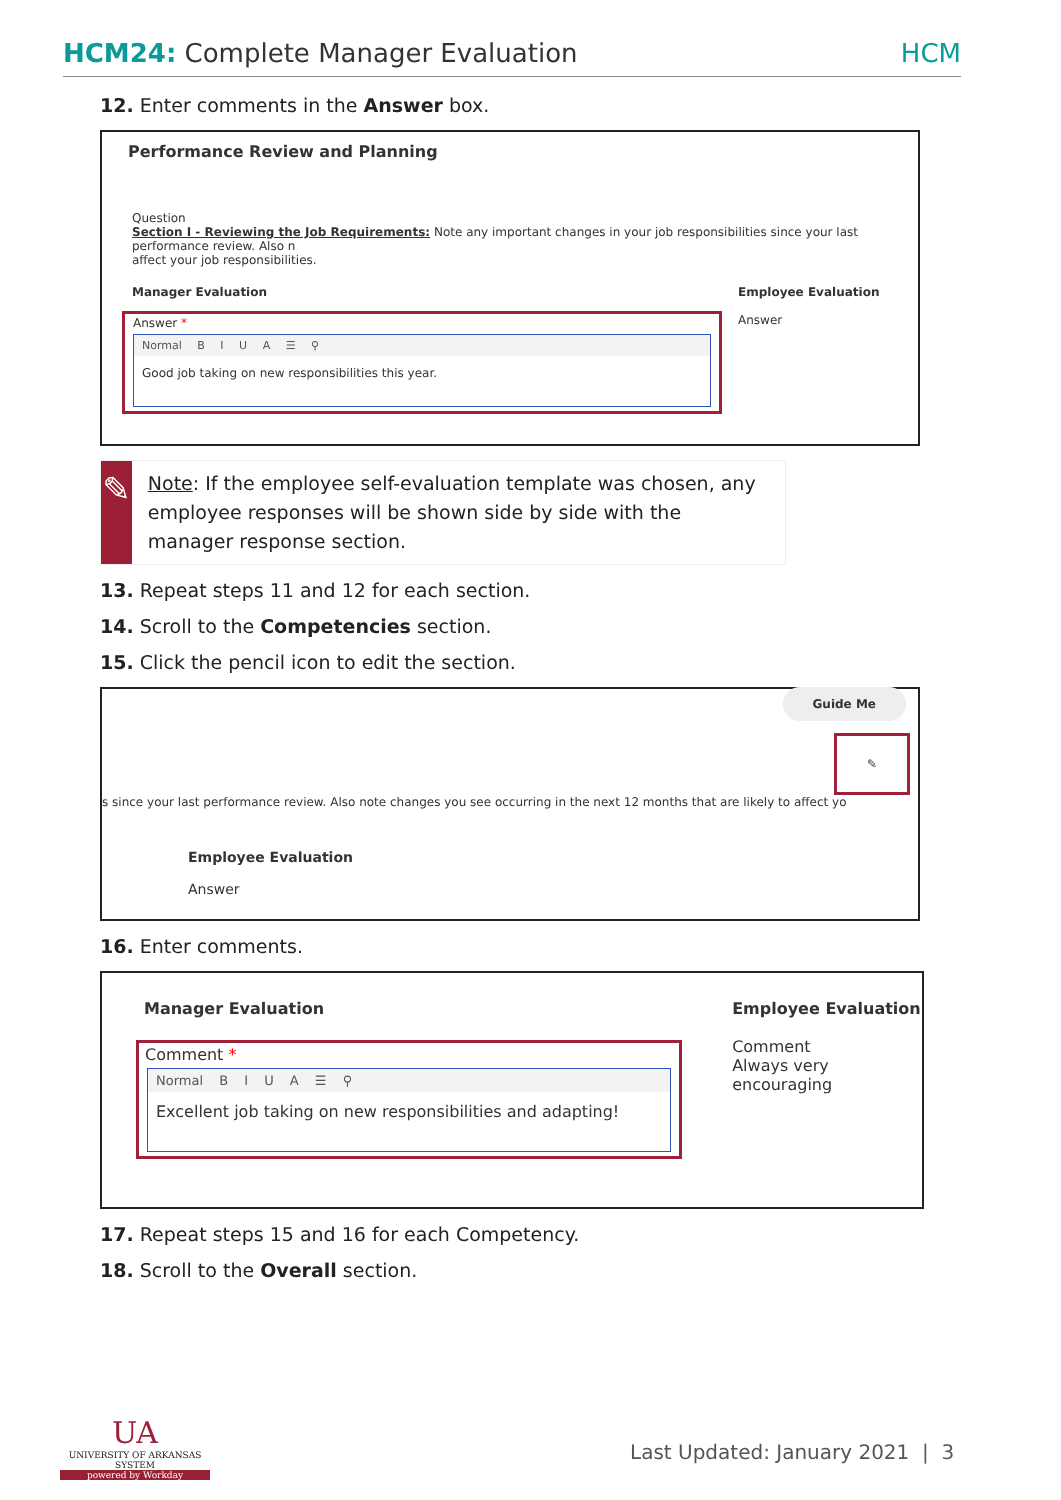HCM24: Complete Manager Evaluation HCM
12. Enter comments in the Answer box.
Performance Review and Planning
Question
Section I - Reviewing the Job Requirements: Note any important changes in your job responsibilities since your last performance review. Also n
affect your job responsibilities.
Manager Evaluation
Answer *
Normal B I U A ☰ ⚲
Good job taking on new responsibilities this year.
Employee Evaluation
Answer
✎
Note: If the employee self-evaluation template was chosen, any employee responses will be shown side by side with the manager response section.
13. Repeat steps 11 and 12 for each section.
14. Scroll to the Competencies section.
15. Click the pencil icon to edit the section.
Guide Me
✎
s since your last performance review. Also note changes you see occurring in the next 12 months that are likely to affect yo
Employee Evaluation
Answer
16. Enter comments.
Manager Evaluation
Comment *
Normal B I U A ☰ ⚲
Excellent job taking on new responsibilities and adapting!
Employee Evaluation
Comment
Always very encouraging
17. Repeat steps 15 and 16 for each Competency.
18. Scroll to the Overall section.
UA
UNIVERSITY OF ARKANSAS SYSTEM
powered by Workday
Last Updated: January 2021 | 3